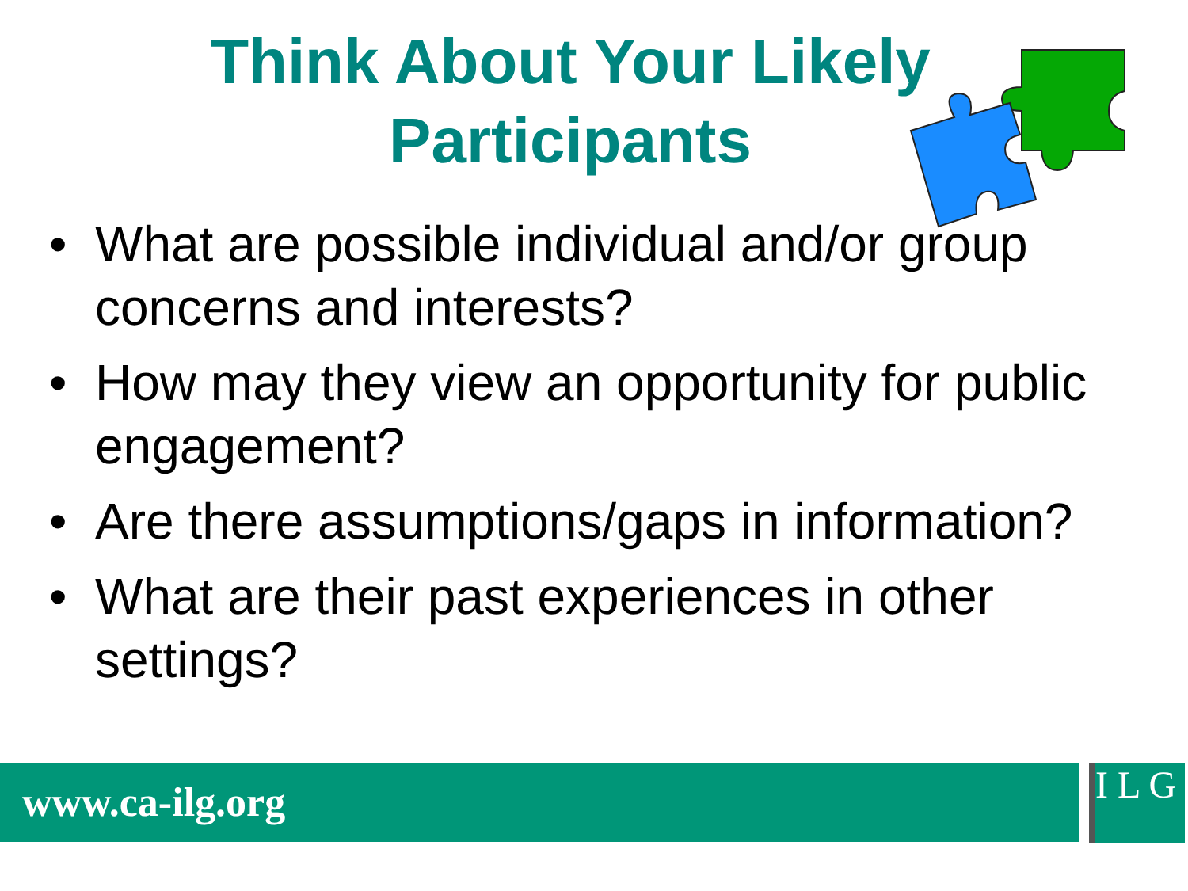Think About Your Likely
Participants
• What are possible individual and/or group concerns and interests?
• How may they view an opportunity for public engagement?
• Are there assumptions/gaps in information?
• What are their past experiences in other settings?
www.ca-ilg.org
I L G